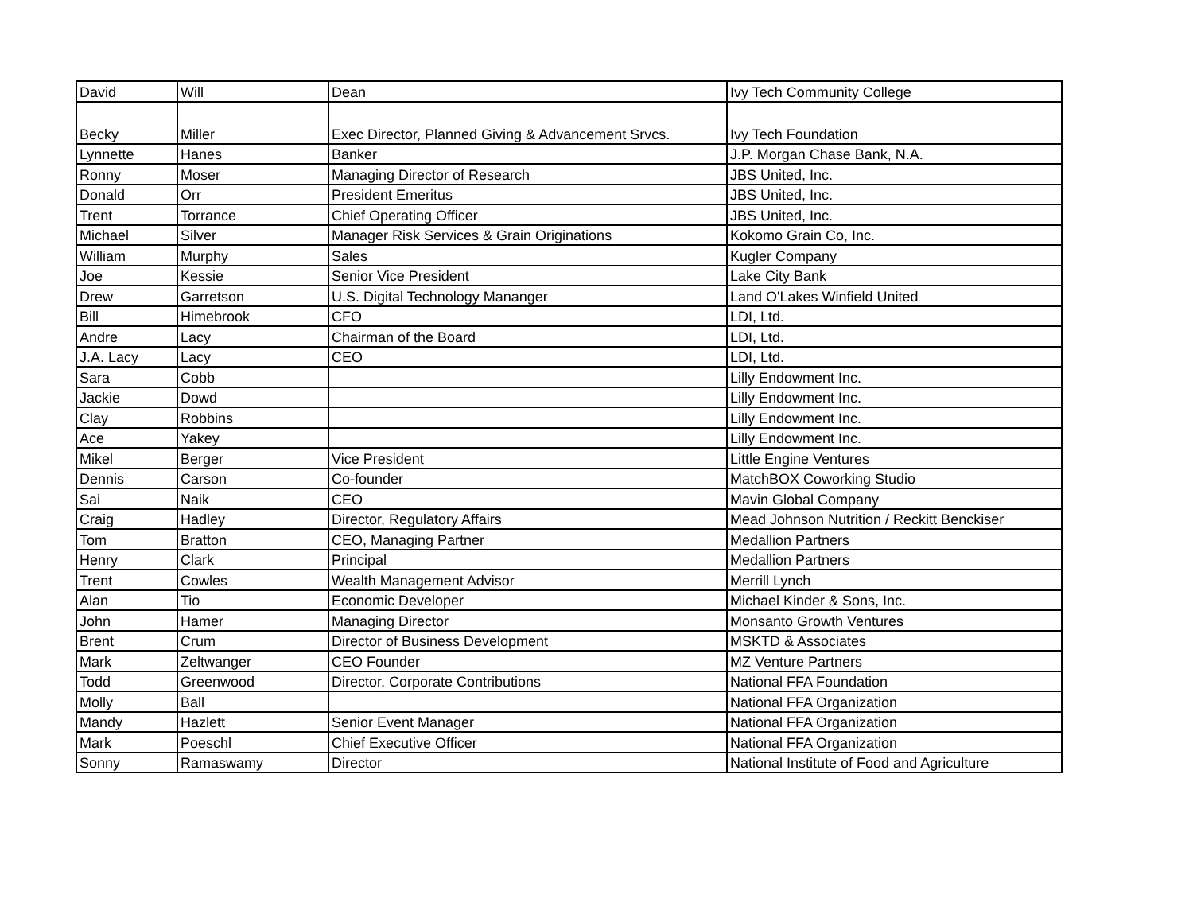| David | Will | Dean | Ivy Tech Community College |
| Becky | Miller | Exec Director, Planned Giving & Advancement Srvcs. | Ivy Tech Foundation |
| Lynnette | Hanes | Banker | J.P. Morgan Chase Bank, N.A. |
| Ronny | Moser | Managing Director of Research | JBS United, Inc. |
| Donald | Orr | President Emeritus | JBS United, Inc. |
| Trent | Torrance | Chief Operating Officer | JBS United, Inc. |
| Michael | Silver | Manager Risk Services & Grain Originations | Kokomo Grain Co, Inc. |
| William | Murphy | Sales | Kugler Company |
| Joe | Kessie | Senior Vice President | Lake City Bank |
| Drew | Garretson | U.S. Digital Technology Mananger | Land O'Lakes Winfield United |
| Bill | Himebrook | CFO | LDI, Ltd. |
| Andre | Lacy | Chairman of the Board | LDI, Ltd. |
| J.A. Lacy | Lacy | CEO | LDI, Ltd. |
| Sara | Cobb | | Lilly Endowment Inc. |
| Jackie | Dowd | | Lilly Endowment Inc. |
| Clay | Robbins | | Lilly Endowment Inc. |
| Ace | Yakey | | Lilly Endowment Inc. |
| Mikel | Berger | Vice President | Little Engine Ventures |
| Dennis | Carson | Co-founder | MatchBOX Coworking Studio |
| Sai | Naik | CEO | Mavin Global Company |
| Craig | Hadley | Director, Regulatory Affairs | Mead Johnson Nutrition / Reckitt Benckiser |
| Tom | Bratton | CEO, Managing Partner | Medallion Partners |
| Henry | Clark | Principal | Medallion Partners |
| Trent | Cowles | Wealth Management Advisor | Merrill Lynch |
| Alan | Tio | Economic Developer | Michael Kinder & Sons, Inc. |
| John | Hamer | Managing Director | Monsanto Growth Ventures |
| Brent | Crum | Director of Business Development | MSKTD & Associates |
| Mark | Zeltwanger | CEO Founder | MZ Venture Partners |
| Todd | Greenwood | Director, Corporate Contributions | National FFA Foundation |
| Molly | Ball | | National FFA Organization |
| Mandy | Hazlett | Senior Event Manager | National FFA Organization |
| Mark | Poeschl | Chief Executive Officer | National FFA Organization |
| Sonny | Ramaswamy | Director | National Institute of Food and Agriculture |